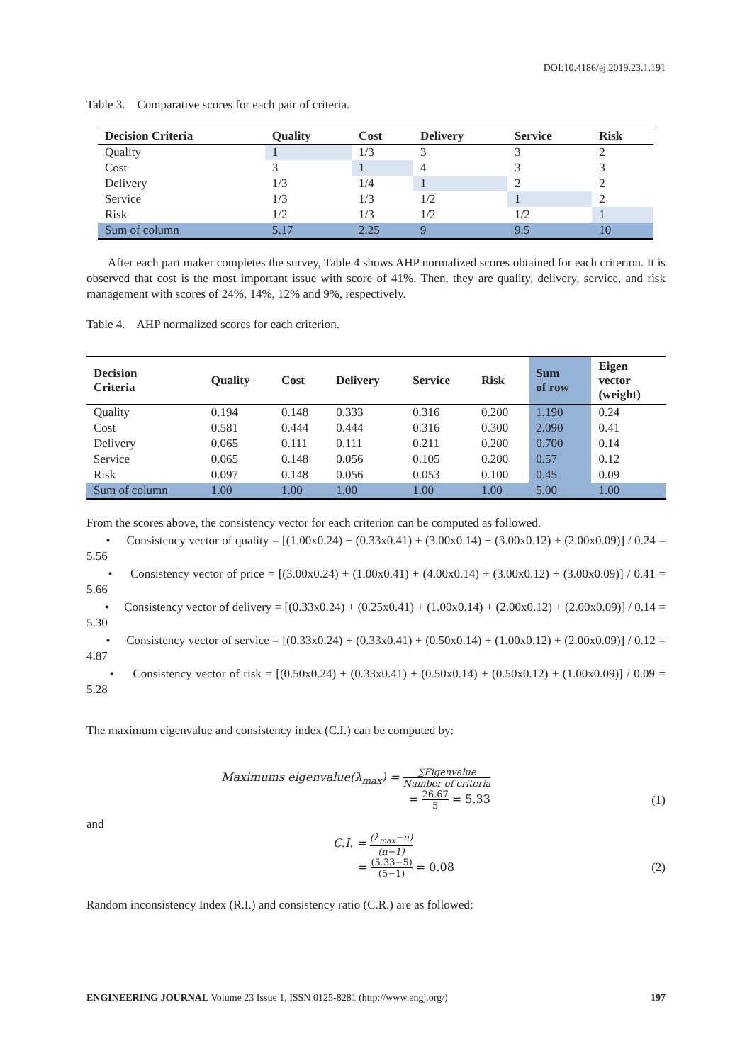DOI:10.4186/ej.2019.23.1.191
Table 3. Comparative scores for each pair of criteria.
| Decision Criteria | Quality | Cost | Delivery | Service | Risk |
| --- | --- | --- | --- | --- | --- |
| Quality | 1 | 1/3 | 3 | 3 | 2 |
| Cost | 3 | 1 | 4 | 3 | 3 |
| Delivery | 1/3 | 1/4 | 1 | 2 | 2 |
| Service | 1/3 | 1/3 | 1/2 | 1 | 2 |
| Risk | 1/2 | 1/3 | 1/2 | 1/2 | 1 |
| Sum of column | 5.17 | 2.25 | 9 | 9.5 | 10 |
After each part maker completes the survey, Table 4 shows AHP normalized scores obtained for each criterion. It is observed that cost is the most important issue with score of 41%. Then, they are quality, delivery, service, and risk management with scores of 24%, 14%, 12% and 9%, respectively.
Table 4. AHP normalized scores for each criterion.
| Decision Criteria | Quality | Cost | Delivery | Service | Risk | Sum of row | Eigen vector (weight) |
| --- | --- | --- | --- | --- | --- | --- | --- |
| Quality | 0.194 | 0.148 | 0.333 | 0.316 | 0.200 | 1.190 | 0.24 |
| Cost | 0.581 | 0.444 | 0.444 | 0.316 | 0.300 | 2.090 | 0.41 |
| Delivery | 0.065 | 0.111 | 0.111 | 0.211 | 0.200 | 0.700 | 0.14 |
| Service | 0.065 | 0.148 | 0.056 | 0.105 | 0.200 | 0.57 | 0.12 |
| Risk | 0.097 | 0.148 | 0.056 | 0.053 | 0.100 | 0.45 | 0.09 |
| Sum of column | 1.00 | 1.00 | 1.00 | 1.00 | 1.00 | 5.00 | 1.00 |
From the scores above, the consistency vector for each criterion can be computed as followed.
• Consistency vector of quality = [(1.00x0.24) + (0.33x0.41) + (3.00x0.14) + (3.00x0.12) + (2.00x0.09)] / 0.24 = 5.56
• Consistency vector of price = [(3.00x0.24) + (1.00x0.41) + (4.00x0.14) + (3.00x0.12) + (3.00x0.09)] / 0.41 = 5.66
• Consistency vector of delivery = [(0.33x0.24) + (0.25x0.41) + (1.00x0.14) + (2.00x0.12) + (2.00x0.09)] / 0.14 = 5.30
• Consistency vector of service = [(0.33x0.24) + (0.33x0.41) + (0.50x0.14) + (1.00x0.12) + (2.00x0.09)] / 0.12 = 4.87
• Consistency vector of risk = [(0.50x0.24) + (0.33x0.41) + (0.50x0.14) + (0.50x0.12) + (1.00x0.09)] / 0.09 = 5.28
The maximum eigenvalue and consistency index (C.I.) can be computed by:
Maximums eigenvalue(λ<sub>max</sub>) = ∑Eigenvalue Number of criteria
= 26.67 5 = 5.33 (1)
and
C.I. = (λ<sub>max</sub>−n) (n−1)
= (5.33−5) (5−1) = 0.08 (2)
Random inconsistency Index (R.I.) and consistency ratio (C.R.) are as followed:
ENGINEERING JOURNAL Volume 23 Issue 1, ISSN 0125-8281 (http://www.engj.org/) 197